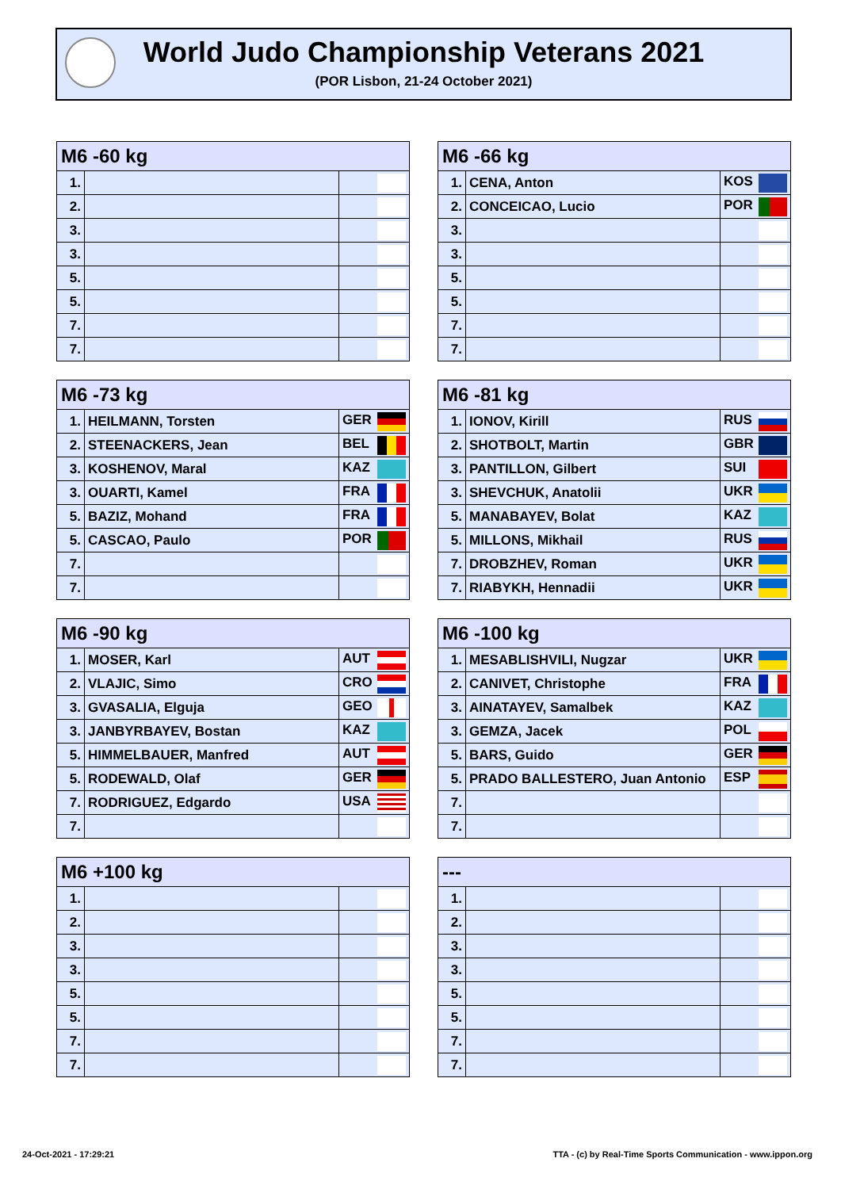World Judo Championship Veterans 2021
(POR Lisbon, 21-24 October 2021)
| M6 -60 kg | | |
| --- | --- | --- |
| 1. | | |
| 2. | | |
| 3. | | |
| 3. | | |
| 5. | | |
| 5. | | |
| 7. | | |
| 7. | | |
| M6 -66 kg | | |
| --- | --- | --- |
| 1. | CENA, Anton | KOS |
| 2. | CONCEICAO, Lucio | POR |
| 3. | | |
| 3. | | |
| 5. | | |
| 5. | | |
| 7. | | |
| 7. | | |
| M6 -73 kg | | |
| --- | --- | --- |
| 1. | HEILMANN, Torsten | GER |
| 2. | STEENACKERS, Jean | BEL |
| 3. | KOSHENOV, Maral | KAZ |
| 3. | OUARTI, Kamel | FRA |
| 5. | BAZIZ, Mohand | FRA |
| 5. | CASCAO, Paulo | POR |
| 7. | | |
| 7. | | |
| M6 -81 kg | | |
| --- | --- | --- |
| 1. | IONOV, Kirill | RUS |
| 2. | SHOTBOLT, Martin | GBR |
| 3. | PANTILLON, Gilbert | SUI |
| 3. | SHEVCHUK, Anatolii | UKR |
| 5. | MANABAYEV, Bolat | KAZ |
| 5. | MILLONS, Mikhail | RUS |
| 7. | DROBZHEV, Roman | UKR |
| 7. | RIABYKH, Hennadii | UKR |
| M6 -90 kg | | |
| --- | --- | --- |
| 1. | MOSER, Karl | AUT |
| 2. | VLAJIC, Simo | CRO |
| 3. | GVASALIA, Elguja | GEO |
| 3. | JANBYRBAYEV, Bostan | KAZ |
| 5. | HIMMELBAUER, Manfred | AUT |
| 5. | RODEWALD, Olaf | GER |
| 7. | RODRIGUEZ, Edgardo | USA |
| 7. | | |
| M6 -100 kg | | |
| --- | --- | --- |
| 1. | MESABLISHVILI, Nugzar | UKR |
| 2. | CANIVET, Christophe | FRA |
| 3. | AINATAYEV, Samalbek | KAZ |
| 3. | GEMZA, Jacek | POL |
| 5. | BARS, Guido | GER |
| 5. | PRADO BALLESTERO, Juan Antonio | ESP |
| 7. | | |
| 7. | | |
| M6 +100 kg | | |
| --- | --- | --- |
| 1. | | |
| 2. | | |
| 3. | | |
| 3. | | |
| 5. | | |
| 5. | | |
| 7. | | |
| 7. | | |
| --- | | |
| --- | --- | --- |
| 1. | | |
| 2. | | |
| 3. | | |
| 3. | | |
| 5. | | |
| 5. | | |
| 7. | | |
| 7. | | |
24-Oct-2021 - 17:29:21
TTA - (c) by Real-Time Sports Communication - www.ippon.org